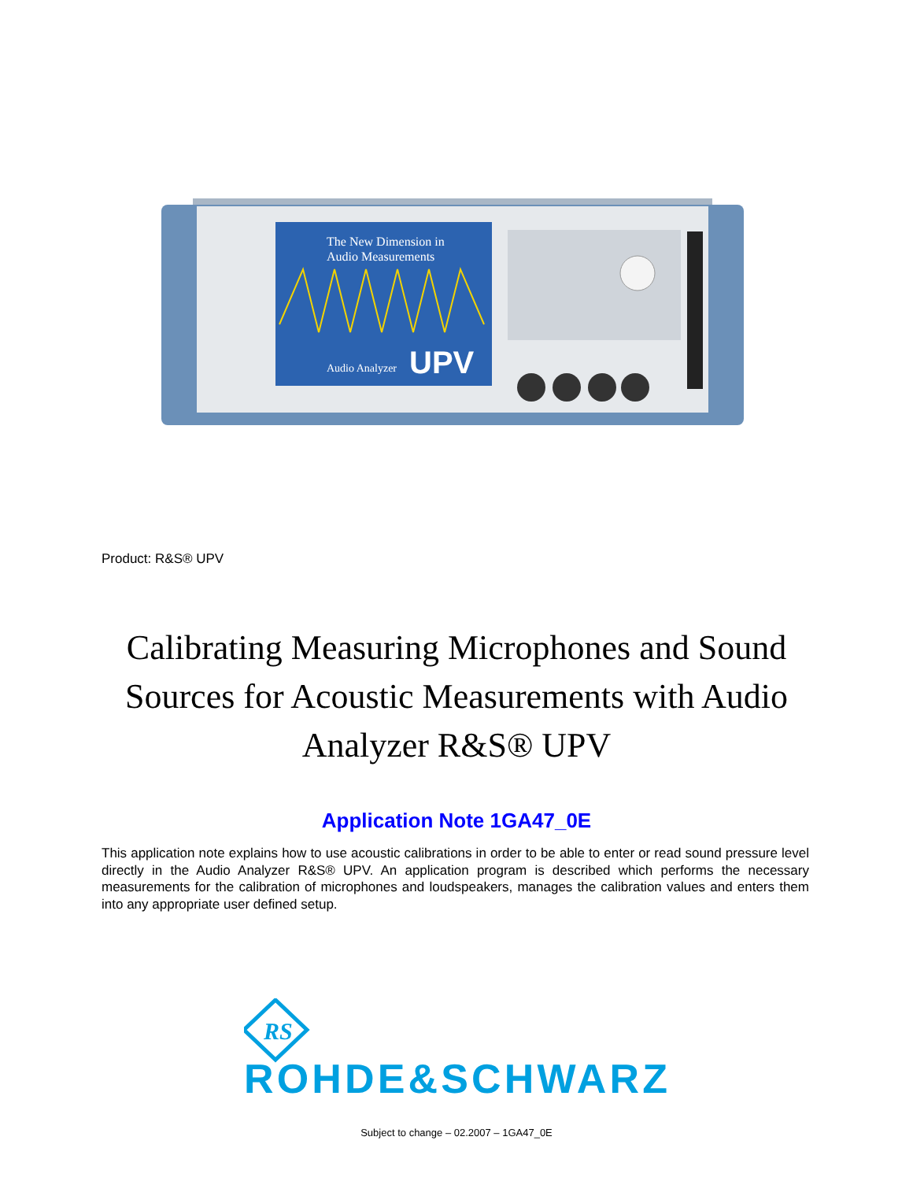The New Dimension in
Audio Measurements
Audio Analyzer
UPV
Product: R&S® UPV
Calibrating Measuring Microphones and Sound Sources for Acoustic Measurements with Audio Analyzer R&S® UPV
Application Note 1GA47_0E
This application note explains how to use acoustic calibrations in order to be able to enter or read sound pressure level directly in the Audio Analyzer R&S® UPV. An application program is described which performs the necessary measurements for the calibration of microphones and loudspeakers, manages the calibration values and enters them into any appropriate user defined setup.
RS
ROHDE&SCHWARZ
Subject to change – 02.2007 – 1GA47_0E